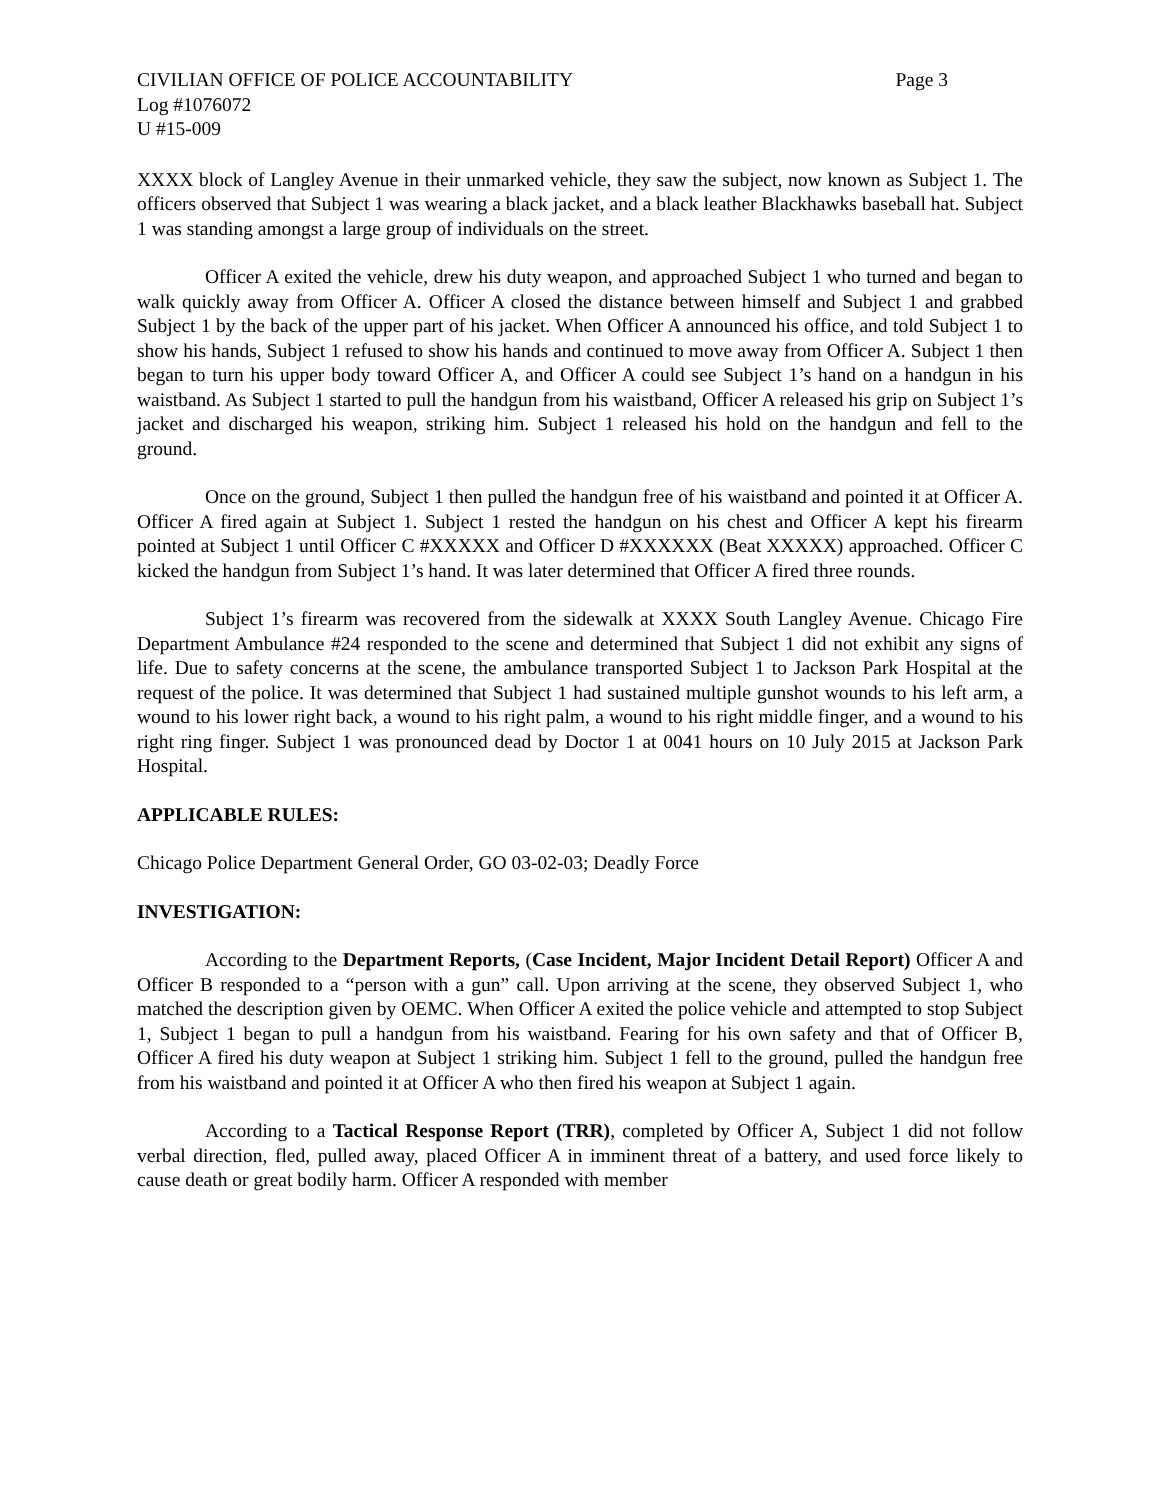CIVILIAN OFFICE OF POLICE ACCOUNTABILITY Page 3
Log #1076072
U #15-009
XXXX block of Langley Avenue in their unmarked vehicle, they saw the subject, now known as Subject 1. The officers observed that Subject 1 was wearing a black jacket, and a black leather Blackhawks baseball hat. Subject 1 was standing amongst a large group of individuals on the street.
Officer A exited the vehicle, drew his duty weapon, and approached Subject 1 who turned and began to walk quickly away from Officer A. Officer A closed the distance between himself and Subject 1 and grabbed Subject 1 by the back of the upper part of his jacket. When Officer A announced his office, and told Subject 1 to show his hands, Subject 1 refused to show his hands and continued to move away from Officer A. Subject 1 then began to turn his upper body toward Officer A, and Officer A could see Subject 1’s hand on a handgun in his waistband. As Subject 1 started to pull the handgun from his waistband, Officer A released his grip on Subject 1’s jacket and discharged his weapon, striking him. Subject 1 released his hold on the handgun and fell to the ground.
Once on the ground, Subject 1 then pulled the handgun free of his waistband and pointed it at Officer A. Officer A fired again at Subject 1. Subject 1 rested the handgun on his chest and Officer A kept his firearm pointed at Subject 1 until Officer C #XXXXX and Officer D #XXXXXX (Beat XXXXX) approached. Officer C kicked the handgun from Subject 1’s hand. It was later determined that Officer A fired three rounds.
Subject 1’s firearm was recovered from the sidewalk at XXXX South Langley Avenue. Chicago Fire Department Ambulance #24 responded to the scene and determined that Subject 1 did not exhibit any signs of life. Due to safety concerns at the scene, the ambulance transported Subject 1 to Jackson Park Hospital at the request of the police. It was determined that Subject 1 had sustained multiple gunshot wounds to his left arm, a wound to his lower right back, a wound to his right palm, a wound to his right middle finger, and a wound to his right ring finger. Subject 1 was pronounced dead by Doctor 1 at 0041 hours on 10 July 2015 at Jackson Park Hospital.
APPLICABLE RULES:
Chicago Police Department General Order, GO 03-02-03; Deadly Force
INVESTIGATION:
According to the Department Reports, (Case Incident, Major Incident Detail Report) Officer A and Officer B responded to a “person with a gun” call. Upon arriving at the scene, they observed Subject 1, who matched the description given by OEMC. When Officer A exited the police vehicle and attempted to stop Subject 1, Subject 1 began to pull a handgun from his waistband. Fearing for his own safety and that of Officer B, Officer A fired his duty weapon at Subject 1 striking him. Subject 1 fell to the ground, pulled the handgun free from his waistband and pointed it at Officer A who then fired his weapon at Subject 1 again.
According to a Tactical Response Report (TRR), completed by Officer A, Subject 1 did not follow verbal direction, fled, pulled away, placed Officer A in imminent threat of a battery, and used force likely to cause death or great bodily harm. Officer A responded with member